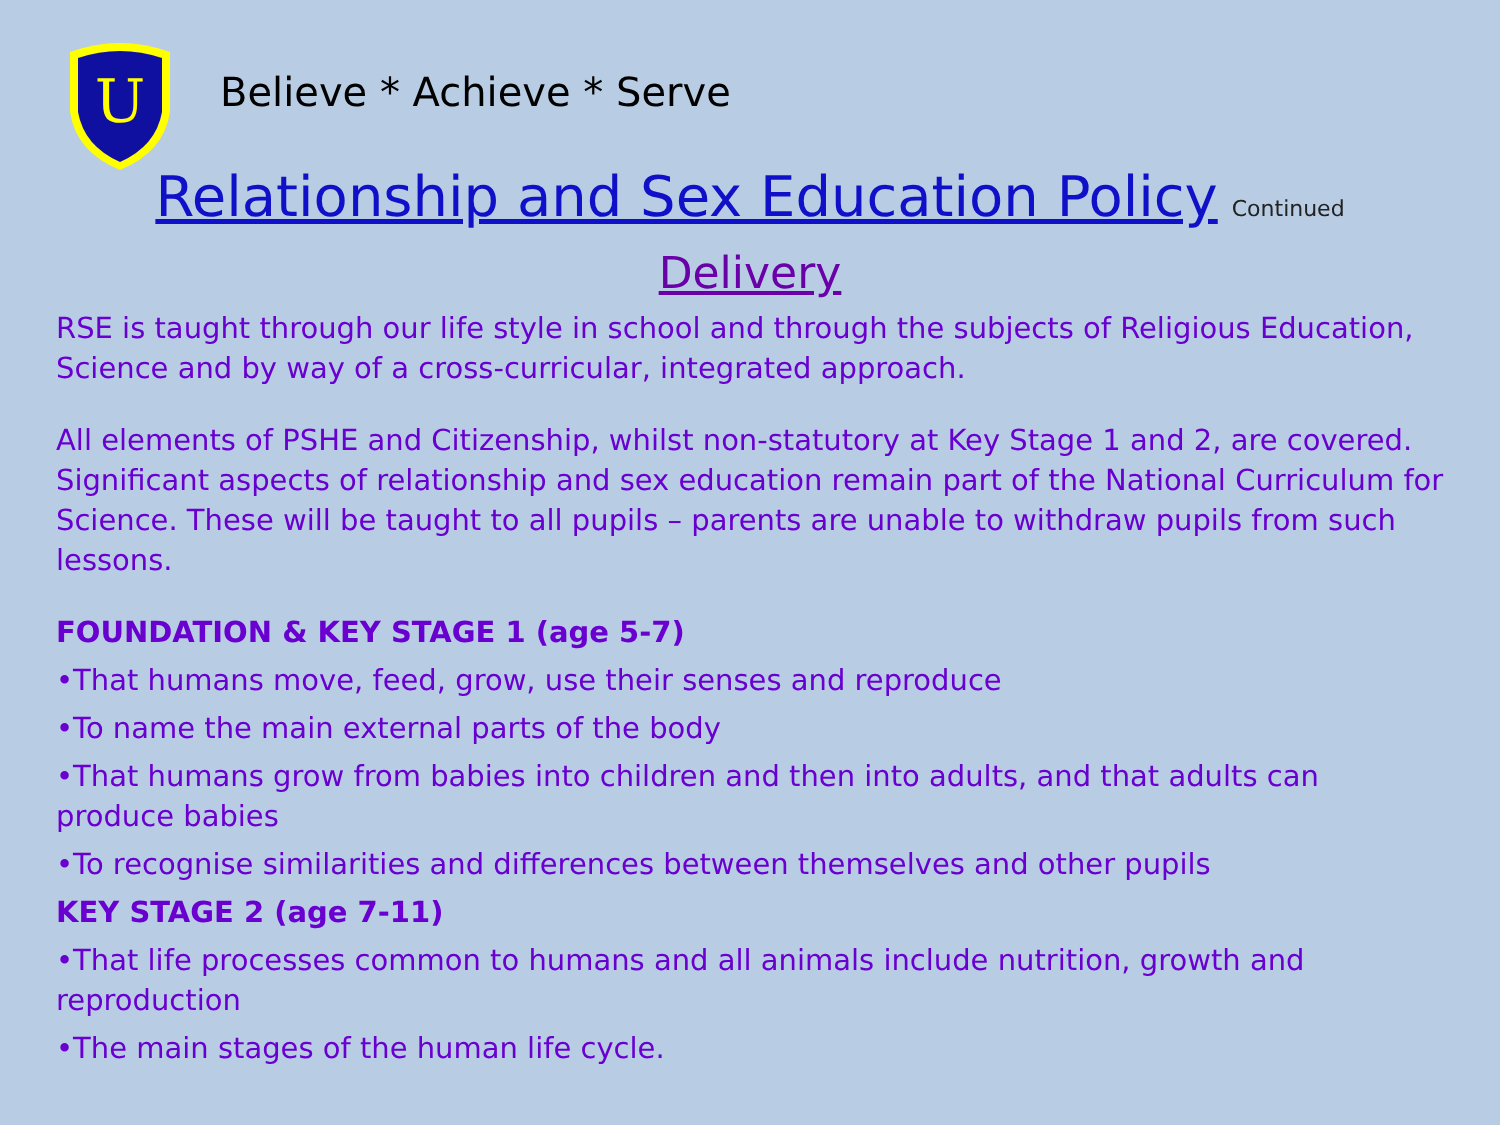U
Believe * Achieve * Serve
Relationship and Sex Education Policy Continued
Delivery
RSE is taught through our life style in school and through the subjects of Religious Education, Science and by way of a cross-curricular, integrated approach.
All elements of PSHE and Citizenship, whilst non-statutory at Key Stage 1 and 2, are covered. Significant aspects of relationship and sex education remain part of the National Curriculum for Science. These will be taught to all pupils – parents are unable to withdraw pupils from such lessons.
FOUNDATION & KEY STAGE 1 (age 5-7)
•That humans move, feed, grow, use their senses and reproduce
•To name the main external parts of the body
•That humans grow from babies into children and then into adults, and that adults can produce babies
•To recognise similarities and differences between themselves and other pupils
KEY STAGE 2 (age 7-11)
•That life processes common to humans and all animals include nutrition, growth and reproduction
•The main stages of the human life cycle.